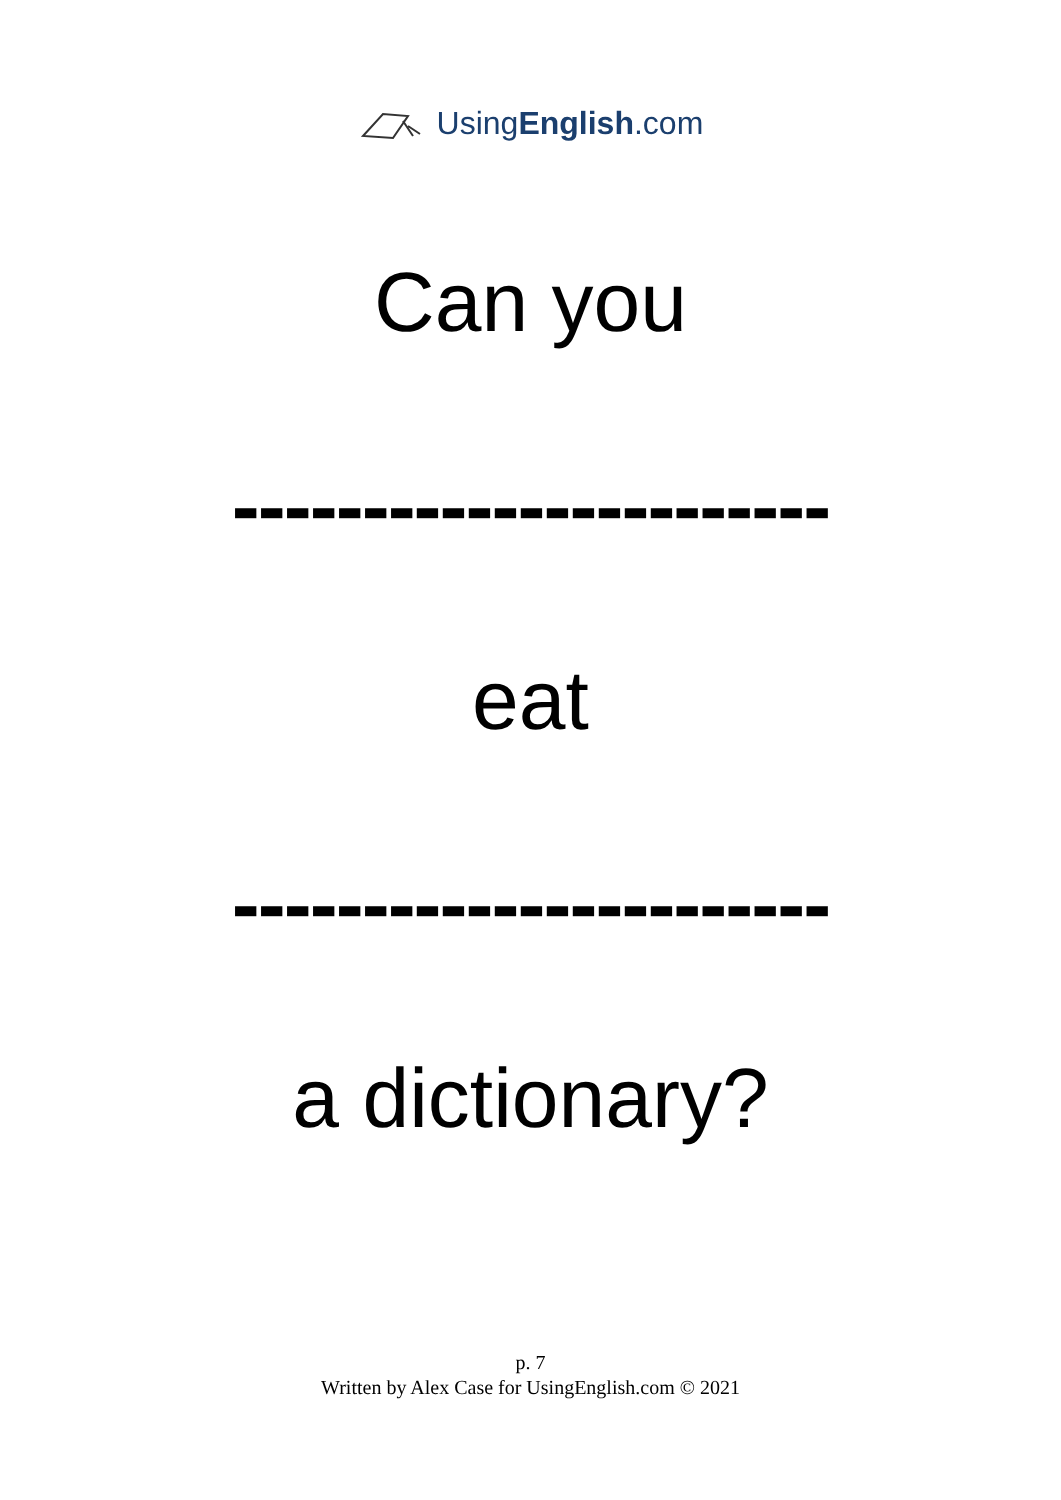UsingEnglish.com
Can you
-----------------------
eat
-----------------------
a dictionary?
p. 7
Written by Alex Case for UsingEnglish.com © 2021